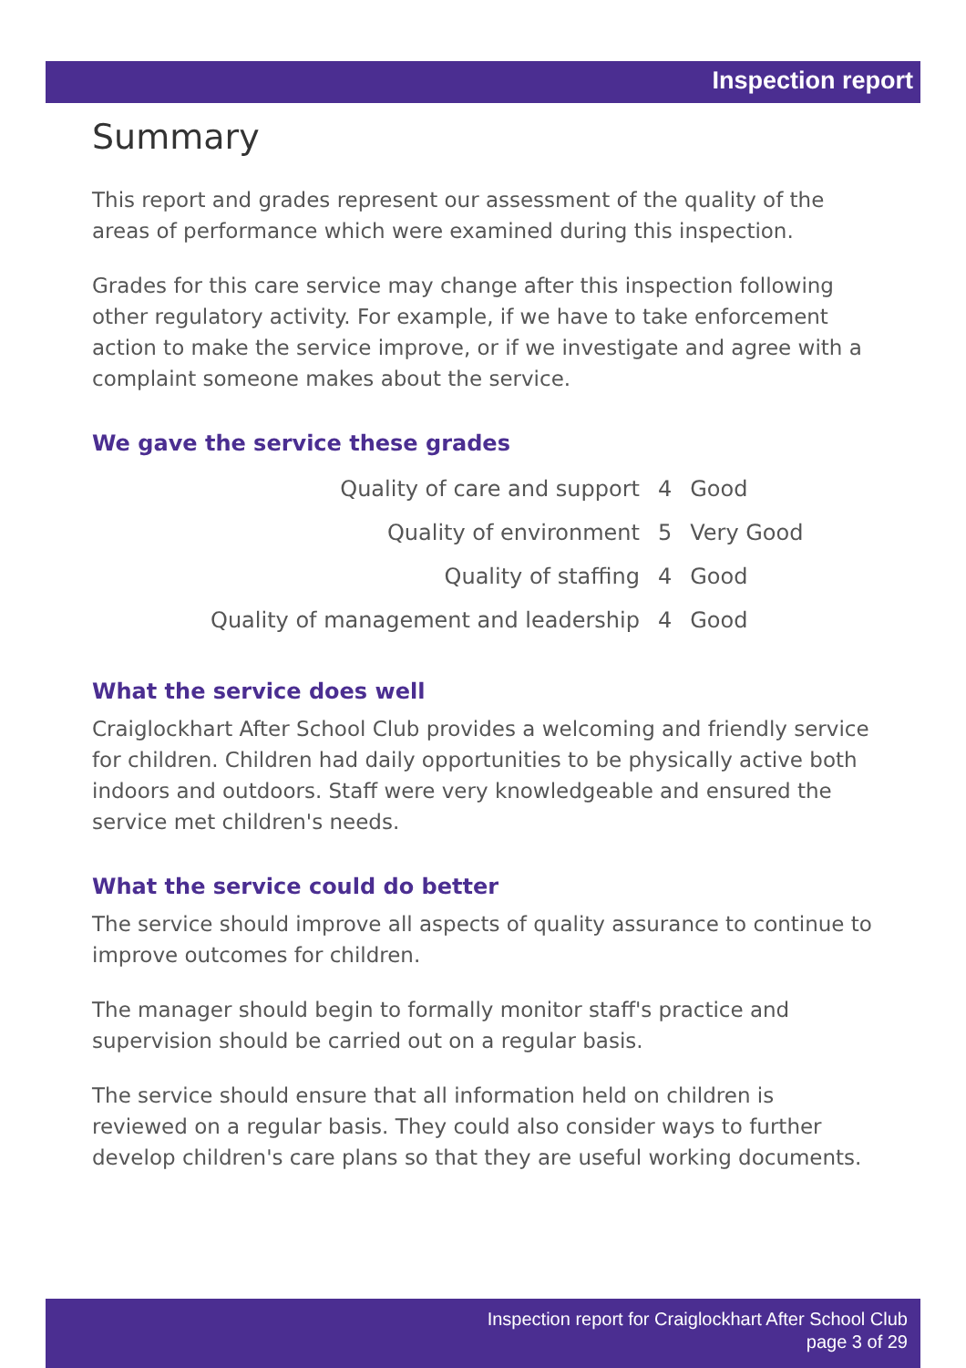Inspection report
Summary
This report and grades represent our assessment of the quality of the areas of performance which were examined during this inspection.
Grades for this care service may change after this inspection following other regulatory activity. For example, if we have to take enforcement action to make the service improve, or if we investigate and agree with a complaint someone makes about the service.
We gave the service these grades
| Quality of care and support | 4 | Good |
| Quality of environment | 5 | Very Good |
| Quality of staffing | 4 | Good |
| Quality of management and leadership | 4 | Good |
What the service does well
Craiglockhart After School Club provides a welcoming and friendly service for children. Children had daily opportunities to be physically active both indoors and outdoors. Staff were very knowledgeable and ensured the service met children's needs.
What the service could do better
The service should improve all aspects of quality assurance to continue to improve outcomes for children.
The manager should begin to formally monitor staff's practice and supervision should be carried out on a regular basis.
The service should ensure that all information held on children is reviewed on a regular basis. They could also consider ways to further develop children's care plans so that they are useful working documents.
Inspection report for Craiglockhart After School Club
page 3 of 29